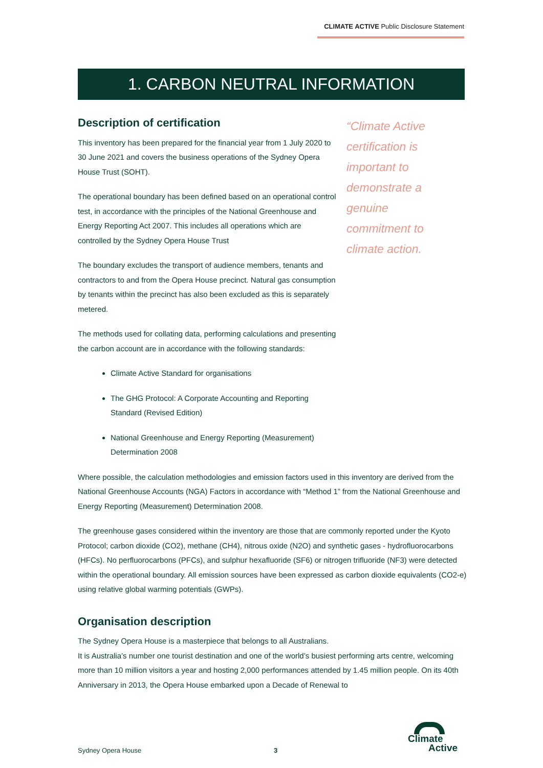CLIMATE ACTIVE Public Disclosure Statement
1. CARBON NEUTRAL INFORMATION
Description of certification
This inventory has been prepared for the financial year from 1 July 2020 to 30 June 2021 and covers the business operations of the Sydney Opera House Trust (SOHT).
The operational boundary has been defined based on an operational control test, in accordance with the principles of the National Greenhouse and Energy Reporting Act 2007. This includes all operations which are controlled by the Sydney Opera House Trust
The boundary excludes the transport of audience members, tenants and contractors to and from the Opera House precinct. Natural gas consumption by tenants within the precinct has also been excluded as this is separately metered.
The methods used for collating data, performing calculations and presenting the carbon account are in accordance with the following standards:
Climate Active Standard for organisations
The GHG Protocol: A Corporate Accounting and Reporting Standard (Revised Edition)
National Greenhouse and Energy Reporting (Measurement) Determination 2008
“Climate Active certification is important to demonstrate a genuine commitment to climate action.
Where possible, the calculation methodologies and emission factors used in this inventory are derived from the National Greenhouse Accounts (NGA) Factors in accordance with “Method 1” from the National Greenhouse and Energy Reporting (Measurement) Determination 2008.
The greenhouse gases considered within the inventory are those that are commonly reported under the Kyoto Protocol; carbon dioxide (CO2), methane (CH4), nitrous oxide (N2O) and synthetic gases - hydrofluorocarbons (HFCs). No perfluorocarbons (PFCs), and sulphur hexafluoride (SF6) or nitrogen trifluoride (NF3) were detected within the operational boundary. All emission sources have been expressed as carbon dioxide equivalents (CO2-e) using relative global warming potentials (GWPs).
Organisation description
The Sydney Opera House is a masterpiece that belongs to all Australians.
It is Australia’s number one tourist destination and one of the world’s busiest performing arts centre, welcoming more than 10 million visitors a year and hosting 2,000 performances attended by 1.45 million people. On its 40th Anniversary in 2013, the Opera House embarked upon a Decade of Renewal to
Sydney Opera House 3
Climate
Active